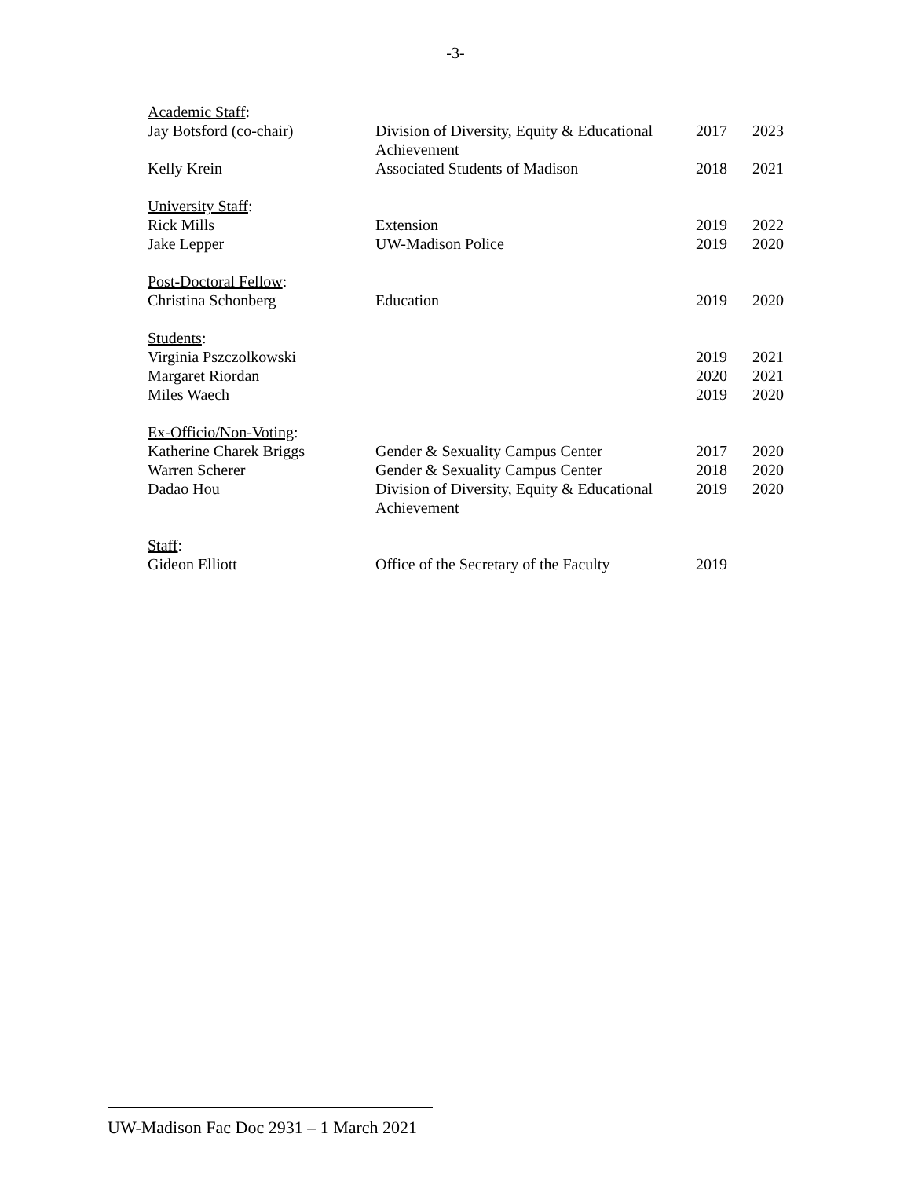-3-
| Academic Staff : | | | |
| Jay Botsford (co-chair) | Division of Diversity, Equity & Educational Achievement | 2017 | 2023 |
| Kelly Krein | Associated Students of Madison | 2018 | 2021 |
| University Staff : | | | |
| Rick Mills | Extension | 2019 | 2022 |
| Jake Lepper | UW-Madison Police | 2019 | 2020 |
| Post-Doctoral Fellow : | | | |
| Christina Schonberg | Education | 2019 | 2020 |
| Students : | | | |
| Virginia Pszczolkowski | | 2019 | 2021 |
| Margaret Riordan | | 2020 | 2021 |
| Miles Waech | | 2019 | 2020 |
| Ex-Officio/Non-Voting : | | | |
| Katherine Charek Briggs | Gender & Sexuality Campus Center | 2017 | 2020 |
| Warren Scherer | Gender & Sexuality Campus Center | 2018 | 2020 |
| Dadao Hou | Division of Diversity, Equity & Educational Achievement | 2019 | 2020 |
| Staff : | | | |
| Gideon Elliott | Office of the Secretary of the Faculty | 2019 | |
UW-Madison Fac Doc 2931 – 1 March 2021